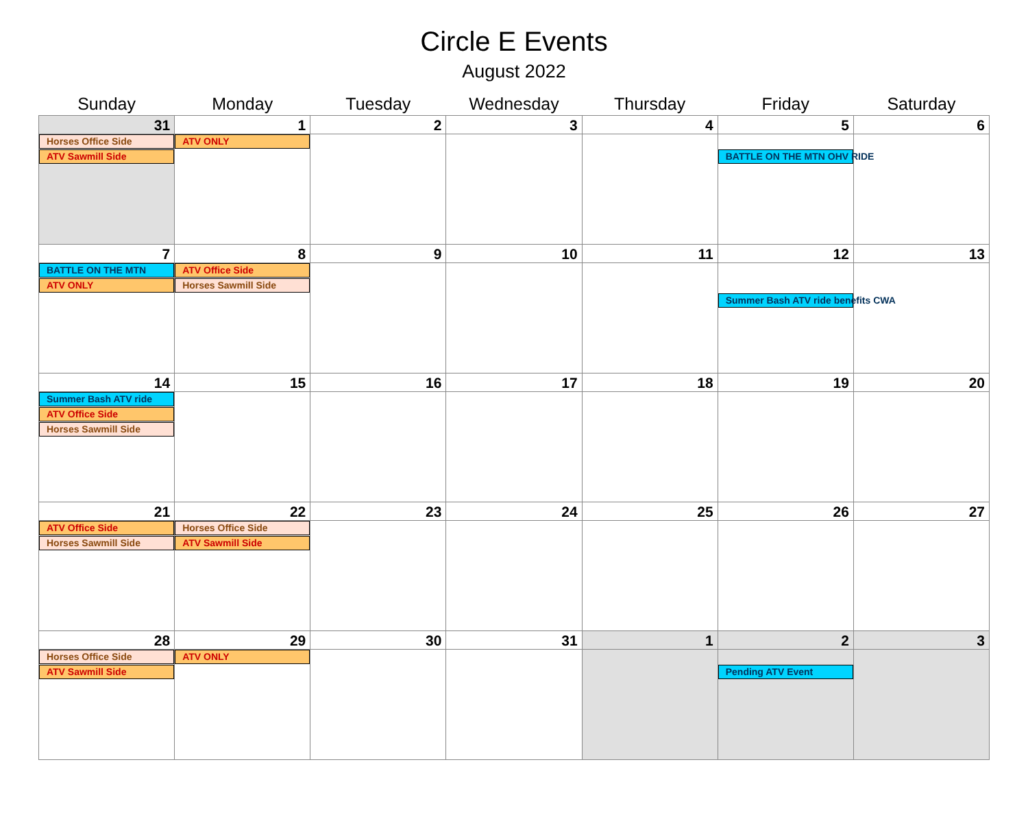Circle E Events
August 2022
| Sunday | Monday | Tuesday | Wednesday | Thursday | Friday | Saturday |
| --- | --- | --- | --- | --- | --- | --- |
| 31 Horses Office Side ATV Sawmill Side | 1 ATV ONLY | 2 | 3 | 4 | 5 - BATTLE ON THE MTN OHV RIDE | 6 |
| 7 BATTLE ON THE MTN ATV ONLY | 8 ATV Office Side Horses Sawmill Side | 9 | 10 | 11 | 12 - - Summer Bash ATV ride benefits CWA | 13 |
| 14 Summer Bash ATV ride ATV Office Side Horses Sawmill Side | 15 | 16 | 17 | 18 | 19 | 20 |
| 21 ATV Office Side Horses Sawmill Side | 22 Horses Office Side ATV Sawmill Side | 23 | 24 | 25 | 26 | 27 |
| 28 Horses Office Side ATV Sawmill Side | 29 ATV ONLY | 30 | 31 | 1 | 2 - Pending ATV Event | 3 |